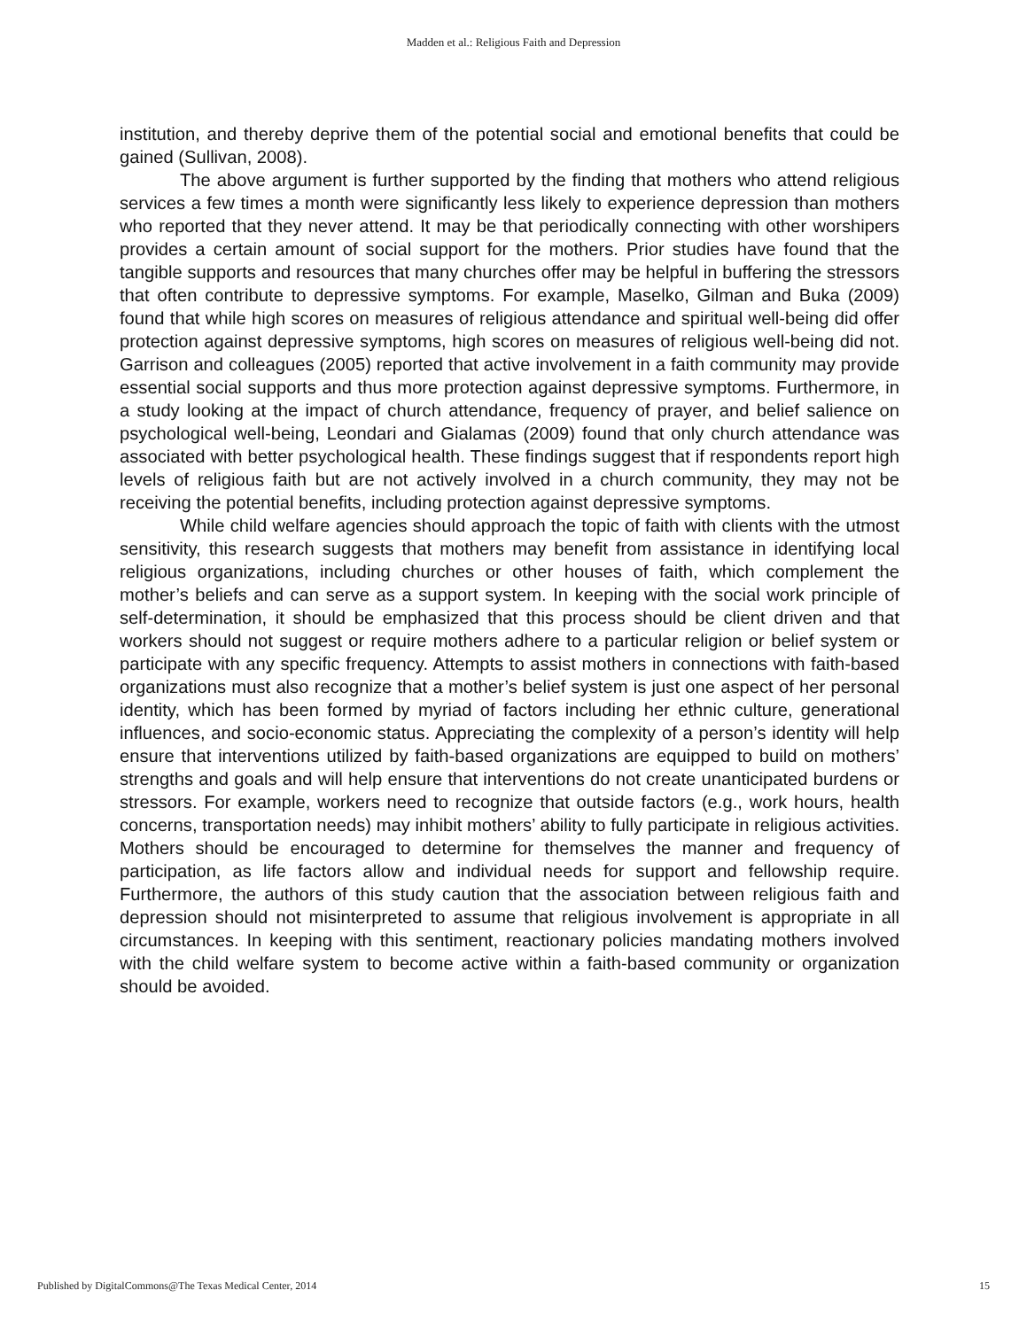Madden et al.: Religious Faith and Depression
institution, and thereby deprive them of the potential social and emotional benefits that could be gained (Sullivan, 2008).
The above argument is further supported by the finding that mothers who attend religious services a few times a month were significantly less likely to experience depression than mothers who reported that they never attend. It may be that periodically connecting with other worshipers provides a certain amount of social support for the mothers. Prior studies have found that the tangible supports and resources that many churches offer may be helpful in buffering the stressors that often contribute to depressive symptoms. For example, Maselko, Gilman and Buka (2009) found that while high scores on measures of religious attendance and spiritual well-being did offer protection against depressive symptoms, high scores on measures of religious well-being did not. Garrison and colleagues (2005) reported that active involvement in a faith community may provide essential social supports and thus more protection against depressive symptoms. Furthermore, in a study looking at the impact of church attendance, frequency of prayer, and belief salience on psychological well-being, Leondari and Gialamas (2009) found that only church attendance was associated with better psychological health. These findings suggest that if respondents report high levels of religious faith but are not actively involved in a church community, they may not be receiving the potential benefits, including protection against depressive symptoms.
While child welfare agencies should approach the topic of faith with clients with the utmost sensitivity, this research suggests that mothers may benefit from assistance in identifying local religious organizations, including churches or other houses of faith, which complement the mother’s beliefs and can serve as a support system. In keeping with the social work principle of self-determination, it should be emphasized that this process should be client driven and that workers should not suggest or require mothers adhere to a particular religion or belief system or participate with any specific frequency. Attempts to assist mothers in connections with faith-based organizations must also recognize that a mother’s belief system is just one aspect of her personal identity, which has been formed by myriad of factors including her ethnic culture, generational influences, and socio-economic status. Appreciating the complexity of a person’s identity will help ensure that interventions utilized by faith-based organizations are equipped to build on mothers’ strengths and goals and will help ensure that interventions do not create unanticipated burdens or stressors. For example, workers need to recognize that outside factors (e.g., work hours, health concerns, transportation needs) may inhibit mothers’ ability to fully participate in religious activities. Mothers should be encouraged to determine for themselves the manner and frequency of participation, as life factors allow and individual needs for support and fellowship require. Furthermore, the authors of this study caution that the association between religious faith and depression should not misinterpreted to assume that religious involvement is appropriate in all circumstances. In keeping with this sentiment, reactionary policies mandating mothers involved with the child welfare system to become active within a faith-based community or organization should be avoided.
Published by DigitalCommons@The Texas Medical Center, 2014 15